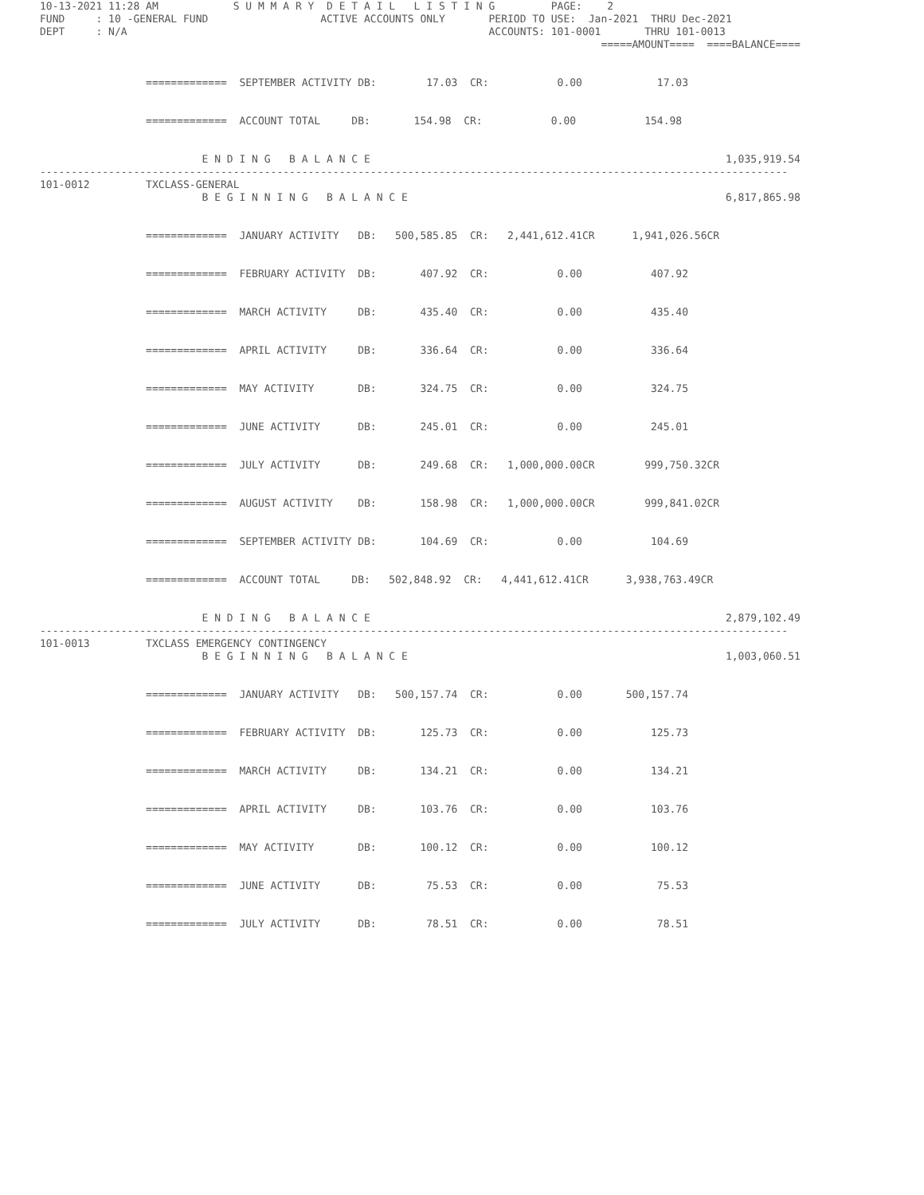10-13-2021 11:28 AM            S U M M A R Y  D E T A I L   L I S T I N G         PAGE:    2
FUND     : 10 -GENERAL FUND                  ACTIVE ACCOUNTS ONLY       PERIOD TO USE:  Jan-2021  THRU Dec-2021
DEPT     : N/A                                                          ACCOUNTS: 101-0001       THRU 101-0013
                                                                                          =====AMOUNT====  ====BALANCE====


                 =============  SEPTEMBER ACTIVITY DB:        17.03  CR:           0.00            17.03


                 =============  ACCOUNT TOTAL     DB:       154.98  CR:           0.00           154.98


                          E N D I N G   B A L A N C E                                                         1,035,919.54
------------------------------------------------------------------------------------------------------------------------
101-0012         TXCLASS-GENERAL
                          B E G I N N I N G   B A L A N C E                                                   6,817,865.98


                 =============  JANUARY ACTIVITY   DB:   500,585.85  CR:   2,441,612.41CR      1,941,026.56CR


                 =============  FEBRUARY ACTIVITY  DB:       407.92  CR:           0.00           407.92


                 =============  MARCH ACTIVITY     DB:       435.40  CR:           0.00           435.40


                 =============  APRIL ACTIVITY     DB:       336.64  CR:           0.00           336.64


                 =============  MAY ACTIVITY       DB:       324.75  CR:           0.00           324.75


                 =============  JUNE ACTIVITY      DB:       245.01  CR:           0.00           245.01


                 =============  JULY ACTIVITY      DB:       249.68  CR:   1,000,000.00CR        999,750.32CR


                 =============  AUGUST ACTIVITY    DB:       158.98  CR:   1,000,000.00CR        999,841.02CR


                 =============  SEPTEMBER ACTIVITY DB:       104.69  CR:           0.00           104.69


                 =============  ACCOUNT TOTAL     DB:   502,848.92  CR:   4,441,612.41CR      3,938,763.49CR


                          E N D I N G   B A L A N C E                                                         2,879,102.49
------------------------------------------------------------------------------------------------------------------------
101-0013         TXCLASS EMERGENCY CONTINGENCY
                          B E G I N N I N G   B A L A N C E                                                   1,003,060.51


                 =============  JANUARY ACTIVITY   DB:   500,157.74  CR:           0.00       500,157.74


                 =============  FEBRUARY ACTIVITY  DB:       125.73  CR:           0.00           125.73


                 =============  MARCH ACTIVITY     DB:       134.21  CR:           0.00           134.21


                 =============  APRIL ACTIVITY     DB:       103.76  CR:           0.00           103.76


                 =============  MAY ACTIVITY       DB:       100.12  CR:           0.00           100.12


                 =============  JUNE ACTIVITY      DB:        75.53  CR:           0.00            75.53


                 =============  JULY ACTIVITY      DB:        78.51  CR:           0.00            78.51